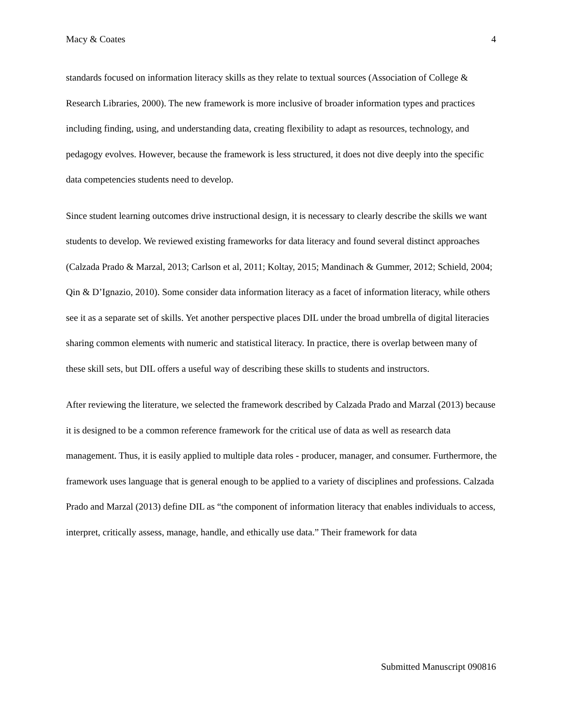Macy & Coates 4
standards focused on information literacy skills as they relate to textual sources (Association of College & Research Libraries, 2000). The new framework is more inclusive of broader information types and practices including finding, using, and understanding data, creating flexibility to adapt as resources, technology, and pedagogy evolves. However, because the framework is less structured, it does not dive deeply into the specific data competencies students need to develop.
Since student learning outcomes drive instructional design, it is necessary to clearly describe the skills we want students to develop. We reviewed existing frameworks for data literacy and found several distinct approaches (Calzada Prado & Marzal, 2013; Carlson et al, 2011; Koltay, 2015; Mandinach & Gummer, 2012; Schield, 2004; Qin & D’Ignazio, 2010). Some consider data information literacy as a facet of information literacy, while others see it as a separate set of skills. Yet another perspective places DIL under the broad umbrella of digital literacies sharing common elements with numeric and statistical literacy. In practice, there is overlap between many of these skill sets, but DIL offers a useful way of describing these skills to students and instructors.
After reviewing the literature, we selected the framework described by Calzada Prado and Marzal (2013) because it is designed to be a common reference framework for the critical use of data as well as research data management. Thus, it is easily applied to multiple data roles - producer, manager, and consumer. Furthermore, the framework uses language that is general enough to be applied to a variety of disciplines and professions. Calzada Prado and Marzal (2013) define DIL as “the component of information literacy that enables individuals to access, interpret, critically assess, manage, handle, and ethically use data.” Their framework for data
Submitted Manuscript 090816